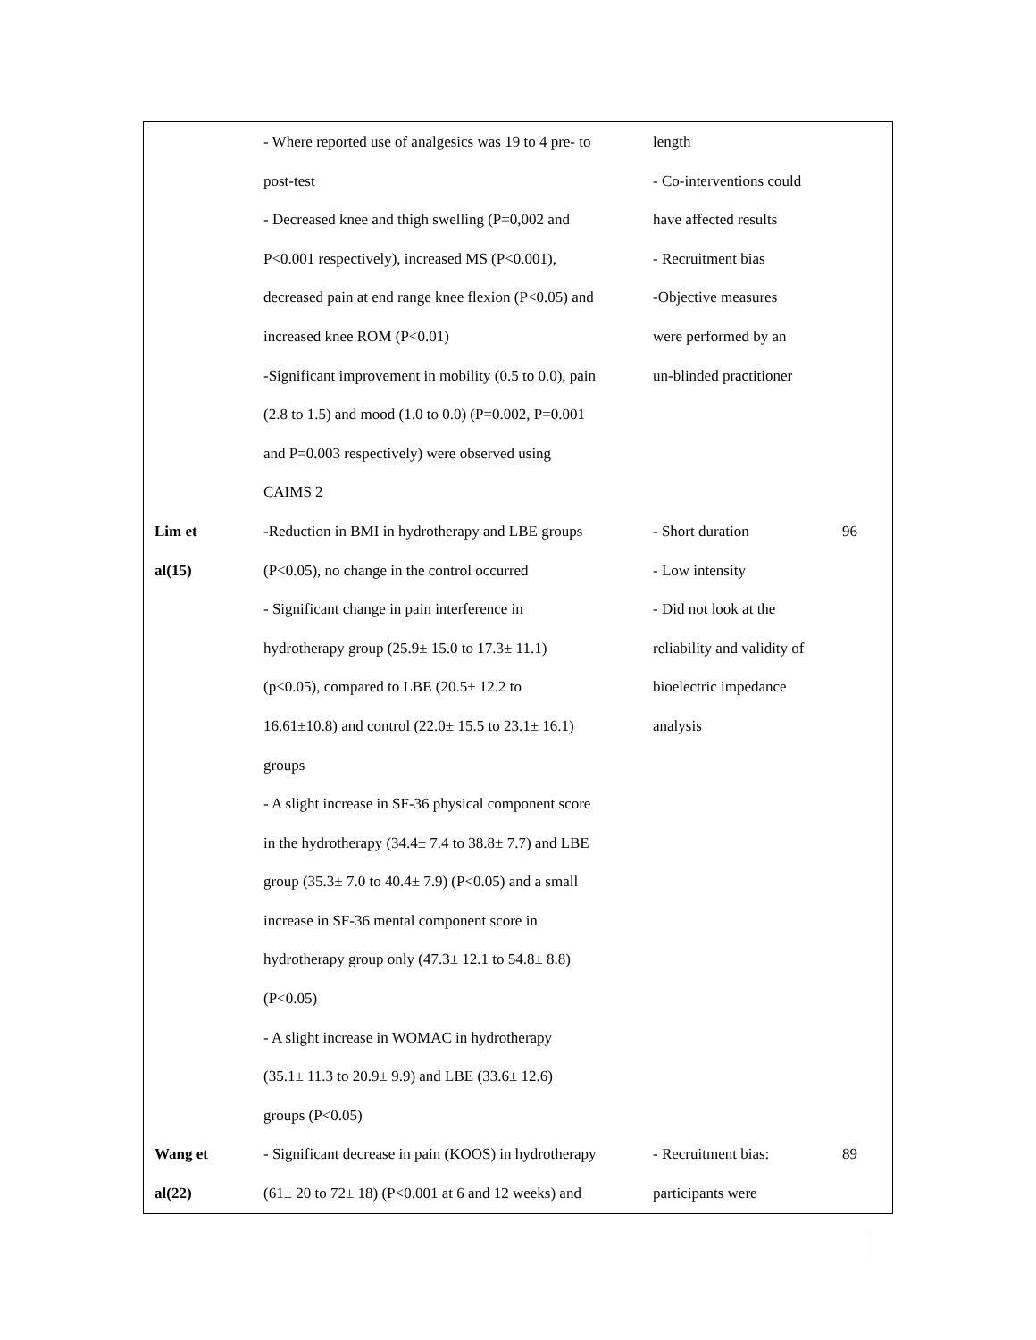| | - Where reported use of analgesics was 19 to 4 pre- to post-test - Decreased knee and thigh swelling (P=0,002 and P<0.001 respectively), increased MS (P<0.001), decreased pain at end range knee flexion (P<0.05) and increased knee ROM (P<0.01) -Significant improvement in mobility (0.5 to 0.0), pain (2.8 to 1.5) and mood (1.0 to 0.0) (P=0.002, P=0.001 and P=0.003 respectively) were observed using CAIMS 2 | length - Co-interventions could have affected results - Recruitment bias -Objective measures were performed by an un-blinded practitioner | |
| Lim et al(15) | -Reduction in BMI in hydrotherapy and LBE groups (P<0.05), no change in the control occurred - Significant change in pain interference in hydrotherapy group (25.9± 15.0 to 17.3± 11.1) (p<0.05), compared to LBE (20.5± 12.2 to 16.61±10.8) and control (22.0± 15.5 to 23.1± 16.1) groups - A slight increase in SF-36 physical component score in the hydrotherapy (34.4± 7.4 to 38.8± 7.7) and LBE group (35.3± 7.0 to 40.4± 7.9) (P<0.05) and a small increase in SF-36 mental component score in hydrotherapy group only (47.3± 12.1 to 54.8± 8.8) (P<0.05) - A slight increase in WOMAC in hydrotherapy (35.1± 11.3 to 20.9± 9.9) and LBE (33.6± 12.6) groups (P<0.05) | - Short duration - Low intensity - Did not look at the reliability and validity of bioelectric impedance analysis | 96 |
| Wang et al(22) | - Significant decrease in pain (KOOS) in hydrotherapy (61± 20 to 72± 18) (P<0.001 at 6 and 12 weeks) and | - Recruitment bias: participants were | 89 |